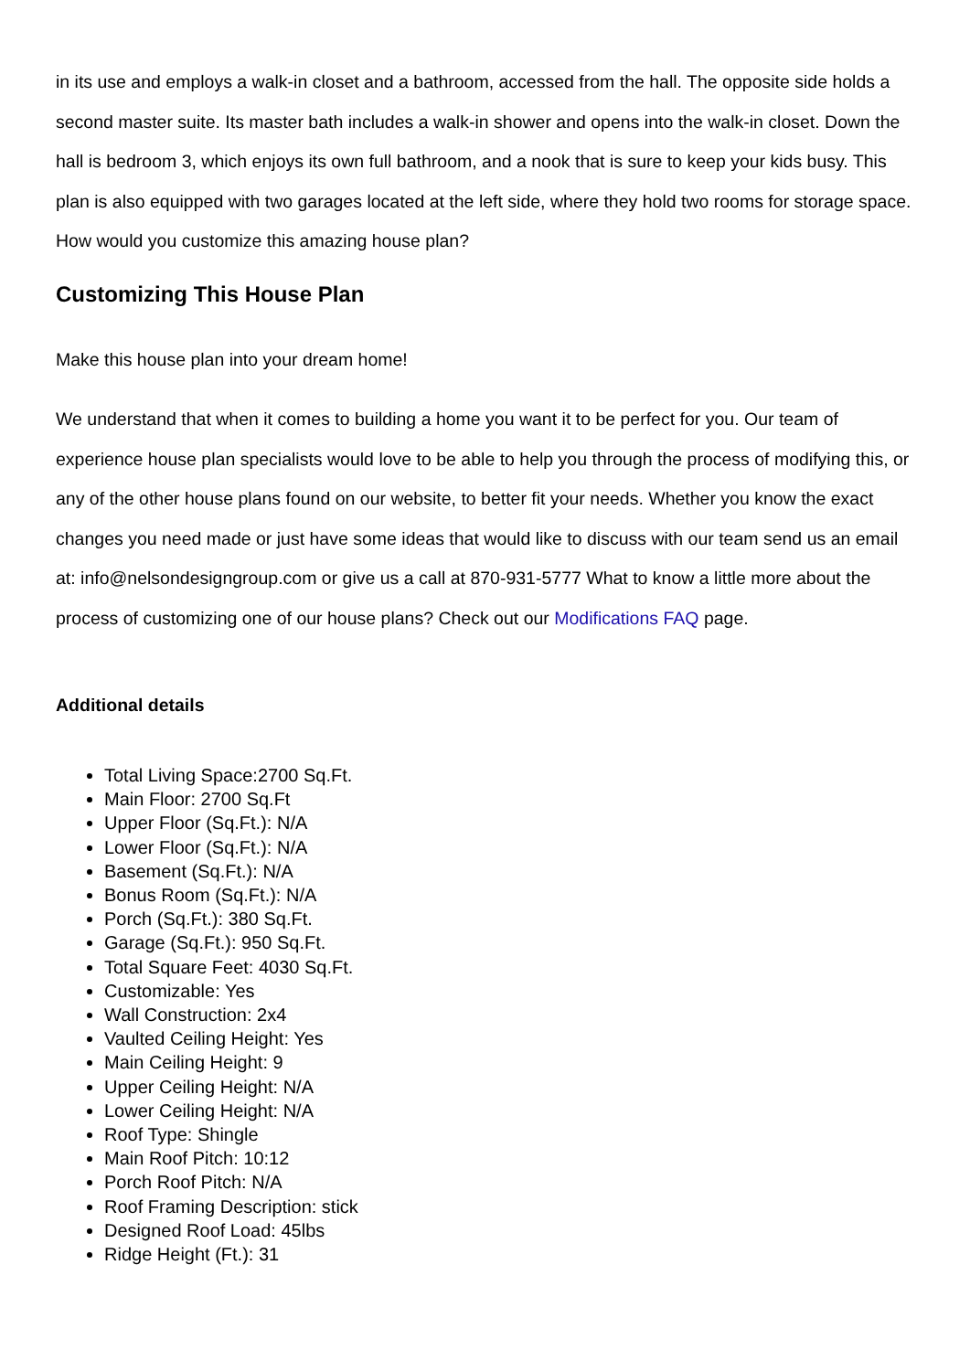in its use and employs a walk-in closet and a bathroom, accessed from the hall. The opposite side holds a second master suite. Its master bath includes a walk-in shower and opens into the walk-in closet. Down the hall is bedroom 3, which enjoys its own full bathroom, and a nook that is sure to keep your kids busy. This plan is also equipped with two garages located at the left side, where they hold two rooms for storage space. How would you customize this amazing house plan?
Customizing This House Plan
Make this house plan into your dream home!
We understand that when it comes to building a home you want it to be perfect for you. Our team of experience house plan specialists would love to be able to help you through the process of modifying this, or any of the other house plans found on our website, to better fit your needs. Whether you know the exact changes you need made or just have some ideas that would like to discuss with our team send us an email at: info@nelsondesigngroup.com or give us a call at 870-931-5777 What to know a little more about the process of customizing one of our house plans? Check out our Modifications FAQ page.
Additional details
Total Living Space:2700 Sq.Ft.
Main Floor: 2700 Sq.Ft
Upper Floor (Sq.Ft.): N/A
Lower Floor (Sq.Ft.): N/A
Basement (Sq.Ft.): N/A
Bonus Room (Sq.Ft.): N/A
Porch (Sq.Ft.): 380 Sq.Ft.
Garage (Sq.Ft.): 950 Sq.Ft.
Total Square Feet: 4030 Sq.Ft.
Customizable: Yes
Wall Construction: 2x4
Vaulted Ceiling Height: Yes
Main Ceiling Height: 9
Upper Ceiling Height: N/A
Lower Ceiling Height: N/A
Roof Type: Shingle
Main Roof Pitch: 10:12
Porch Roof Pitch: N/A
Roof Framing Description: stick
Designed Roof Load: 45lbs
Ridge Height (Ft.): 31